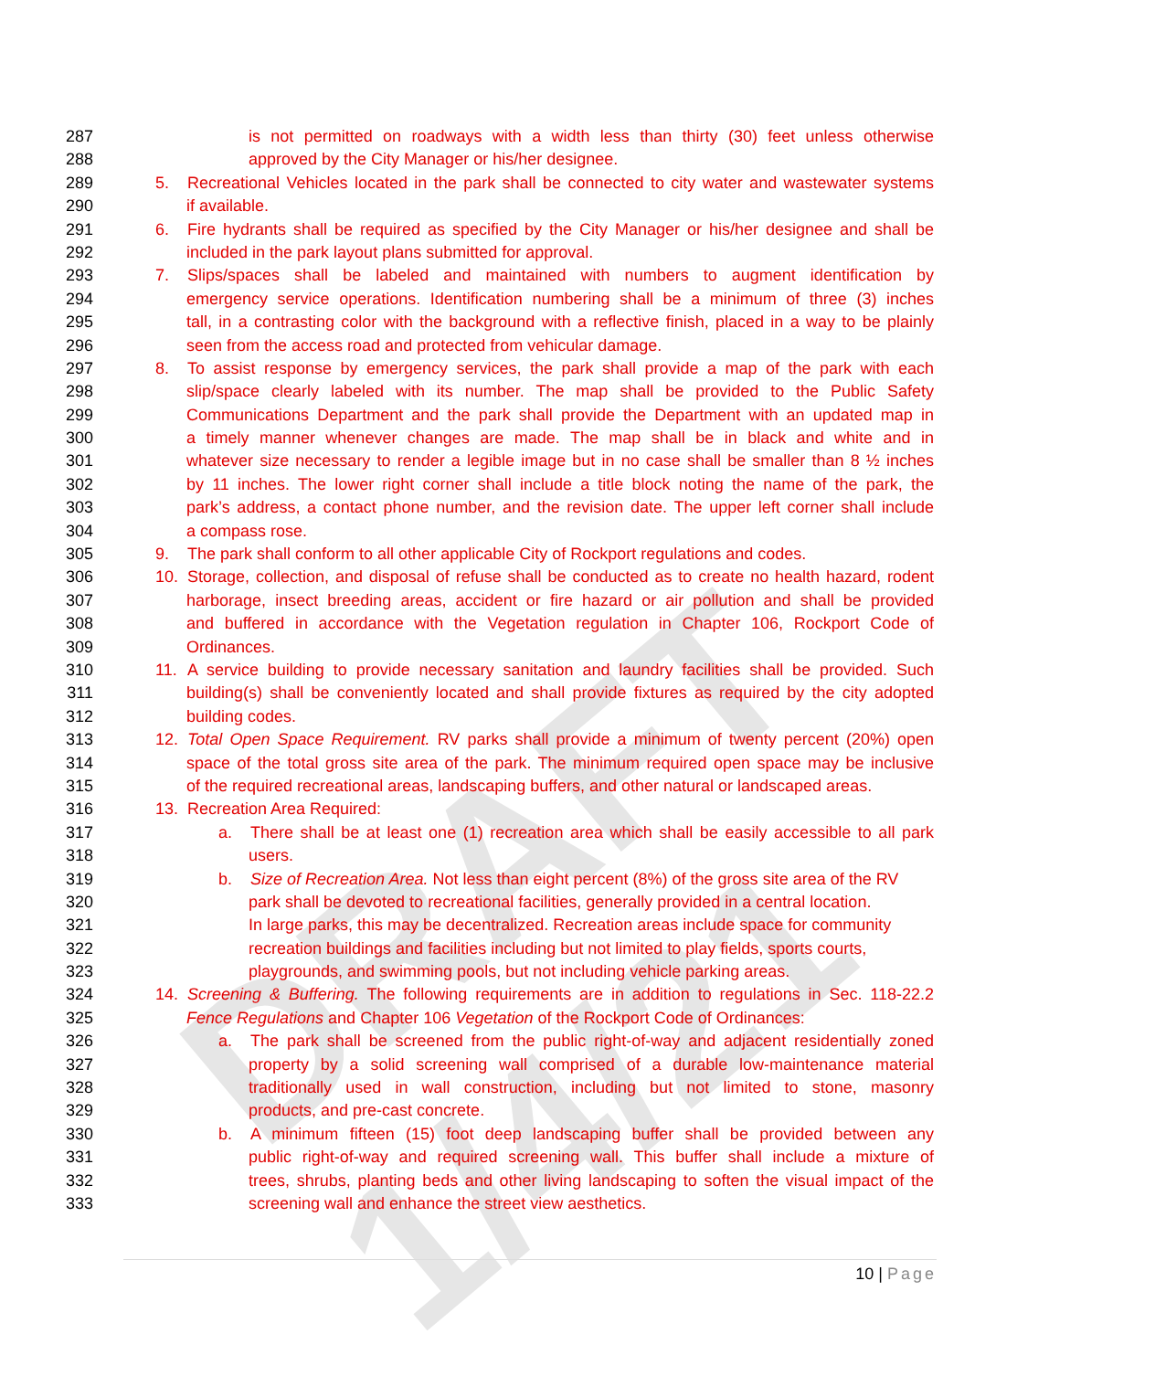DRAFT 1/4/21
287 is not permitted on roadways with a width less than thirty (30) feet unless otherwise
288 approved by the City Manager or his/her designee.
289 5. Recreational Vehicles located in the park shall be connected to city water and wastewater systems
290 if available.
291 6. Fire hydrants shall be required as specified by the City Manager or his/her designee and shall be
292 included in the park layout plans submitted for approval.
293 7. Slips/spaces shall be labeled and maintained with numbers to augment identification by
294 emergency service operations. Identification numbering shall be a minimum of three (3) inches
295 tall, in a contrasting color with the background with a reflective finish, placed in a way to be plainly
296 seen from the access road and protected from vehicular damage.
297 8. To assist response by emergency services, the park shall provide a map of the park with each
298 slip/space clearly labeled with its number. The map shall be provided to the Public Safety
299 Communications Department and the park shall provide the Department with an updated map in
300 a timely manner whenever changes are made. The map shall be in black and white and in
301 whatever size necessary to render a legible image but in no case shall be smaller than 8 ½ inches
302 by 11 inches. The lower right corner shall include a title block noting the name of the park, the
303 park’s address, a contact phone number, and the revision date. The upper left corner shall include
304 a compass rose.
305 9. The park shall conform to all other applicable City of Rockport regulations and codes.
306 10. Storage, collection, and disposal of refuse shall be conducted as to create no health hazard, rodent
307 harborage, insect breeding areas, accident or fire hazard or air pollution and shall be provided
308 and buffered in accordance with the Vegetation regulation in Chapter 106, Rockport Code of
309 Ordinances.
310 11. A service building to provide necessary sanitation and laundry facilities shall be provided. Such
311 building(s) shall be conveniently located and shall provide fixtures as required by the city adopted
312 building codes.
313 12. Total Open Space Requirement. RV parks shall provide a minimum of twenty percent (20%) open
314 space of the total gross site area of the park. The minimum required open space may be inclusive
315 of the required recreational areas, landscaping buffers, and other natural or landscaped areas.
316 13. Recreation Area Required:
317 a. There shall be at least one (1) recreation area which shall be easily accessible to all park
318 users.
319 b. Size of Recreation Area. Not less than eight percent (8%) of the gross site area of the RV
320 park shall be devoted to recreational facilities, generally provided in a central location.
321 In large parks, this may be decentralized. Recreation areas include space for community
322 recreation buildings and facilities including but not limited to play fields, sports courts,
323 playgrounds, and swimming pools, but not including vehicle parking areas.
324 14. Screening & Buffering. The following requirements are in addition to regulations in Sec. 118-22.2
325 Fence Regulations and Chapter 106 Vegetation of the Rockport Code of Ordinances:
326 a. The park shall be screened from the public right-of-way and adjacent residentially zoned
327 property by a solid screening wall comprised of a durable low-maintenance material
328 traditionally used in wall construction, including but not limited to stone, masonry
329 products, and pre-cast concrete.
330 b. A minimum fifteen (15) foot deep landscaping buffer shall be provided between any
331 public right-of-way and required screening wall. This buffer shall include a mixture of
332 trees, shrubs, planting beds and other living landscaping to soften the visual impact of the
333 screening wall and enhance the street view aesthetics.
10 | Page